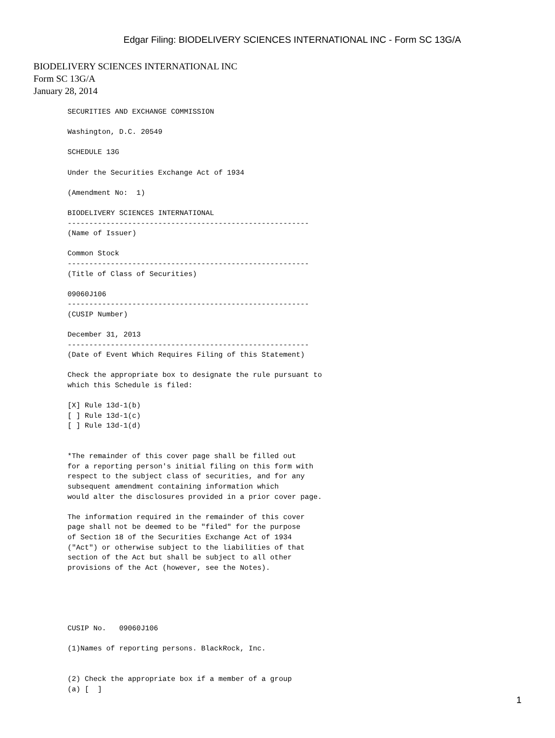Edgar Filing: BIODELIVERY SCIENCES INTERNATIONAL INC - Form SC 13G/A
BIODELIVERY SCIENCES INTERNATIONAL INC
Form SC 13G/A
January 28, 2014
SECURITIES AND EXCHANGE COMMISSION

Washington, D.C. 20549

SCHEDULE 13G

Under the Securities Exchange Act of 1934

(Amendment No:  1)

BIODELIVERY SCIENCES INTERNATIONAL
--------------------------------------------------------
(Name of Issuer)

Common Stock
--------------------------------------------------------
(Title of Class of Securities)

09060J106
--------------------------------------------------------
(CUSIP Number)

December 31, 2013
--------------------------------------------------------
(Date of Event Which Requires Filing of this Statement)

Check the appropriate box to designate the rule pursuant to
which this Schedule is filed:

[X] Rule 13d-1(b)
[ ] Rule 13d-1(c)
[ ] Rule 13d-1(d)


*The remainder of this cover page shall be filled out
for a reporting person's initial filing on this form with
respect to the subject class of securities, and for any
subsequent amendment containing information which
would alter the disclosures provided in a prior cover page.

The information required in the remainder of this cover
page shall not be deemed to be "filed" for the purpose
of Section 18 of the Securities Exchange Act of 1934
("Act") or otherwise subject to the liabilities of that
section of the Act but shall be subject to all other
provisions of the Act (however, see the Notes).





CUSIP No.   09060J106

(1)Names of reporting persons. BlackRock, Inc.


(2) Check the appropriate box if a member of a group
(a) [  ]
1